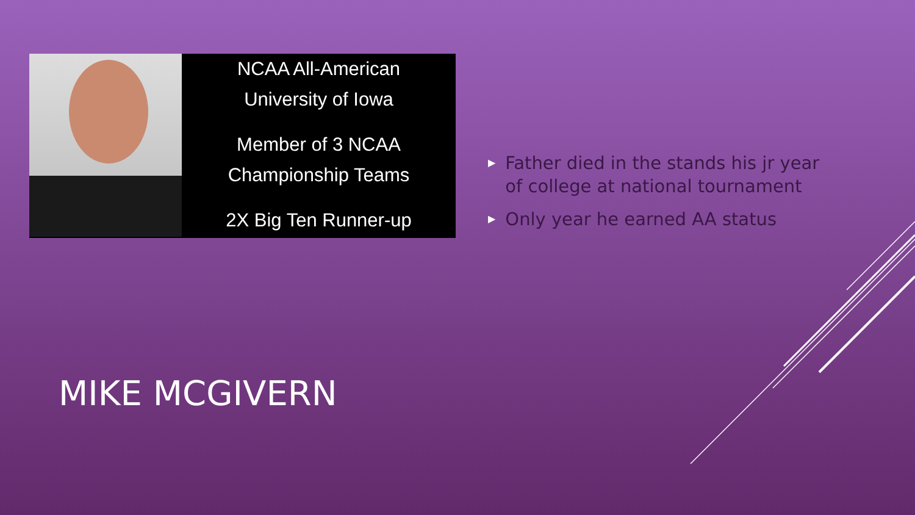NCAA All-American
University of Iowa
Member of 3 NCAA
Championship Teams
2X Big Ten Runner-up
▶
Father died in the stands his jr year of college at national tournament
▶
Only year he earned AA status
MIKE MCGIVERN